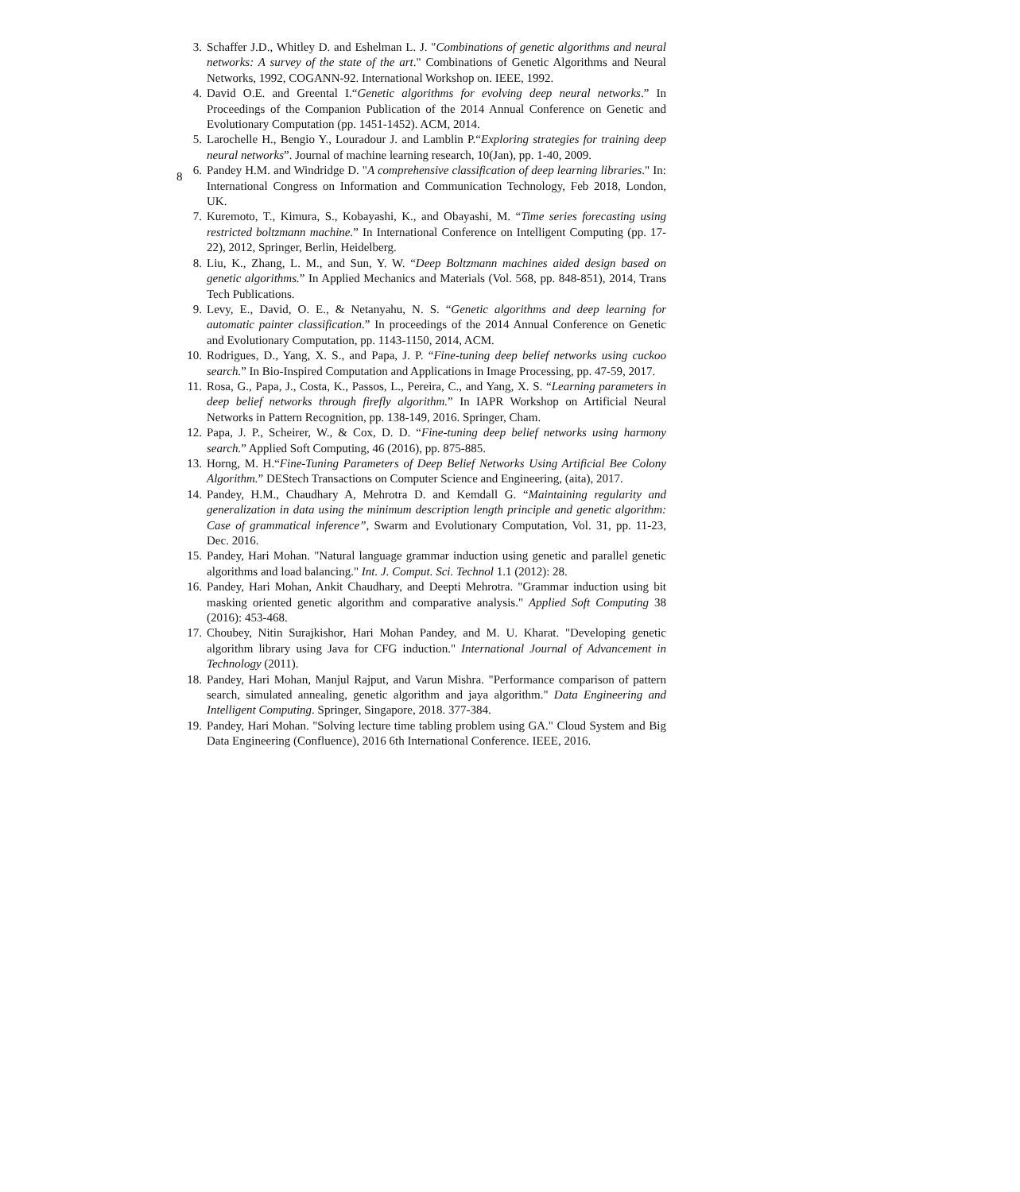8
3. Schaffer J.D., Whitley D. and Eshelman L. J. "Combinations of genetic algorithms and neural networks: A survey of the state of the art." Combinations of Genetic Algorithms and Neural Networks, 1992, COGANN-92. International Workshop on. IEEE, 1992.
4. David O.E. and Greental I.“Genetic algorithms for evolving deep neural networks.” In Proceedings of the Companion Publication of the 2014 Annual Conference on Genetic and Evolutionary Computation (pp. 1451-1452). ACM, 2014.
5. Larochelle H., Bengio Y., Louradour J. and Lamblin P.“Exploring strategies for training deep neural networks”. Journal of machine learning research, 10(Jan), pp. 1-40, 2009.
6. Pandey H.M. and Windridge D. "A comprehensive classification of deep learning libraries." In: International Congress on Information and Communication Technology, Feb 2018, London, UK.
7. Kuremoto, T., Kimura, S., Kobayashi, K., and Obayashi, M. “Time series forecasting using restricted boltzmann machine.” In International Conference on Intelligent Computing (pp. 17-22), 2012, Springer, Berlin, Heidelberg.
8. Liu, K., Zhang, L. M., and Sun, Y. W. “Deep Boltzmann machines aided design based on genetic algorithms.” In Applied Mechanics and Materials (Vol. 568, pp. 848-851), 2014, Trans Tech Publications.
9. Levy, E., David, O. E., & Netanyahu, N. S. “Genetic algorithms and deep learning for automatic painter classification.” In proceedings of the 2014 Annual Conference on Genetic and Evolutionary Computation, pp. 1143-1150, 2014, ACM.
10. Rodrigues, D., Yang, X. S., and Papa, J. P. “Fine-tuning deep belief networks using cuckoo search.” In Bio-Inspired Computation and Applications in Image Processing, pp. 47-59, 2017.
11. Rosa, G., Papa, J., Costa, K., Passos, L., Pereira, C., and Yang, X. S. “Learning parameters in deep belief networks through firefly algorithm.” In IAPR Workshop on Artificial Neural Networks in Pattern Recognition, pp. 138-149, 2016. Springer, Cham.
12. Papa, J. P., Scheirer, W., & Cox, D. D. “Fine-tuning deep belief networks using harmony search.” Applied Soft Computing, 46 (2016), pp. 875-885.
13. Horng, M. H.“Fine-Tuning Parameters of Deep Belief Networks Using Artificial Bee Colony Algorithm.” DEStech Transactions on Computer Science and Engineering, (aita), 2017.
14. Pandey, H.M., Chaudhary A, Mehrotra D. and Kemdall G. “Maintaining regularity and generalization in data using the minimum description length principle and genetic algorithm: Case of grammatical inference”, Swarm and Evolutionary Computation, Vol. 31, pp. 11-23, Dec. 2016.
15. Pandey, Hari Mohan. "Natural language grammar induction using genetic and parallel genetic algorithms and load balancing." Int. J. Comput. Sci. Technol 1.1 (2012): 28.
16. Pandey, Hari Mohan, Ankit Chaudhary, and Deepti Mehrotra. "Grammar induction using bit masking oriented genetic algorithm and comparative analysis." Applied Soft Computing 38 (2016): 453-468.
17. Choubey, Nitin Surajkishor, Hari Mohan Pandey, and M. U. Kharat. "Developing genetic algorithm library using Java for CFG induction." International Journal of Advancement in Technology (2011).
18. Pandey, Hari Mohan, Manjul Rajput, and Varun Mishra. "Performance comparison of pattern search, simulated annealing, genetic algorithm and jaya algorithm." Data Engineering and Intelligent Computing. Springer, Singapore, 2018. 377-384.
19. Pandey, Hari Mohan. "Solving lecture time tabling problem using GA." Cloud System and Big Data Engineering (Confluence), 2016 6th International Conference. IEEE, 2016.